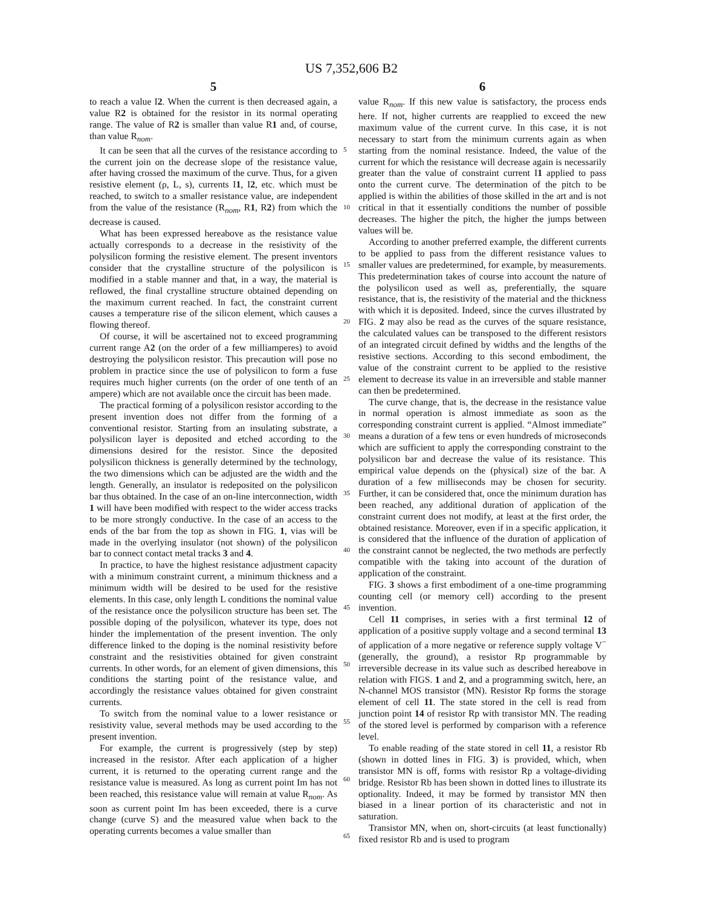US 7,352,606 B2
5
to reach a value I2. When the current is then decreased again, a value R2 is obtained for the resistor in its normal operating range. The value of R2 is smaller than value R1 and, of course, than value R<sub>nom</sub>.
It can be seen that all the curves of the resistance according to the current join on the decrease slope of the resistance value, after having crossed the maximum of the curve. Thus, for a given resistive element (ρ, L, s), currents I1, I2, etc. which must be reached, to switch to a smaller resistance value, are independent from the value of the resistance (R<sub>nom</sub>, R1, R2) from which the decrease is caused.
What has been expressed hereabove as the resistance value actually corresponds to a decrease in the resistivity of the polysilicon forming the resistive element. The present inventors consider that the crystalline structure of the polysilicon is modified in a stable manner and that, in a way, the material is reflowed, the final crystalline structure obtained depending on the maximum current reached. In fact, the constraint current causes a temperature rise of the silicon element, which causes a flowing thereof.
Of course, it will be ascertained not to exceed programming current range A2 (on the order of a few milliamperes) to avoid destroying the polysilicon resistor. This precaution will pose no problem in practice since the use of polysilicon to form a fuse requires much higher currents (on the order of one tenth of an ampere) which are not available once the circuit has been made.
The practical forming of a polysilicon resistor according to the present invention does not differ from the forming of a conventional resistor. Starting from an insulating substrate, a polysilicon layer is deposited and etched according to the dimensions desired for the resistor. Since the deposited polysilicon thickness is generally determined by the technology, the two dimensions which can be adjusted are the width and the length. Generally, an insulator is redeposited on the polysilicon bar thus obtained. In the case of an on-line interconnection, width 1 will have been modified with respect to the wider access tracks to be more strongly conductive. In the case of an access to the ends of the bar from the top as shown in FIG. 1, vias will be made in the overlying insulator (not shown) of the polysilicon bar to connect contact metal tracks 3 and 4.
In practice, to have the highest resistance adjustment capacity with a minimum constraint current, a minimum thickness and a minimum width will be desired to be used for the resistive elements. In this case, only length L conditions the nominal value of the resistance once the polysilicon structure has been set. The possible doping of the polysilicon, whatever its type, does not hinder the implementation of the present invention. The only difference linked to the doping is the nominal resistivity before constraint and the resistivities obtained for given constraint currents. In other words, for an element of given dimensions, this conditions the starting point of the resistance value, and accordingly the resistance values obtained for given constraint currents.
To switch from the nominal value to a lower resistance or resistivity value, several methods may be used according to the present invention.
For example, the current is progressively (step by step) increased in the resistor. After each application of a higher current, it is returned to the operating current range and the resistance value is measured. As long as current point Im has not been reached, this resistance value will remain at value R<sub>nom</sub>. As soon as current point Im has been exceeded, there is a curve change (curve S) and the measured value when back to the operating currents becomes a value smaller than
6
value R<sub>nom</sub>. If this new value is satisfactory, the process ends here. If not, higher currents are reapplied to exceed the new maximum value of the current curve. In this case, it is not necessary to start from the minimum currents again as when starting from the nominal resistance. Indeed, the value of the current for which the resistance will decrease again is necessarily greater than the value of constraint current I1 applied to pass onto the current curve. The determination of the pitch to be applied is within the abilities of those skilled in the art and is not critical in that it essentially conditions the number of possible decreases. The higher the pitch, the higher the jumps between values will be.
According to another preferred example, the different currents to be applied to pass from the different resistance values to smaller values are predetermined, for example, by measurements. This predetermination takes of course into account the nature of the polysilicon used as well as, preferentially, the square resistance, that is, the resistivity of the material and the thickness with which it is deposited. Indeed, since the curves illustrated by FIG. 2 may also be read as the curves of the square resistance, the calculated values can be transposed to the different resistors of an integrated circuit defined by widths and the lengths of the resistive sections. According to this second embodiment, the value of the constraint current to be applied to the resistive element to decrease its value in an irreversible and stable manner can then be predetermined.
The curve change, that is, the decrease in the resistance value in normal operation is almost immediate as soon as the corresponding constraint current is applied. “Almost immediate” means a duration of a few tens or even hundreds of microseconds which are sufficient to apply the corresponding constraint to the polysilicon bar and decrease the value of its resistance. This empirical value depends on the (physical) size of the bar. A duration of a few milliseconds may be chosen for security. Further, it can be considered that, once the minimum duration has been reached, any additional duration of application of the constraint current does not modify, at least at the first order, the obtained resistance. Moreover, even if in a specific application, it is considered that the influence of the duration of application of the constraint cannot be neglected, the two methods are perfectly compatible with the taking into account of the duration of application of the constraint.
FIG. 3 shows a first embodiment of a one-time programming counting cell (or memory cell) according to the present invention.
Cell 11 comprises, in series with a first terminal 12 of application of a positive supply voltage and a second terminal 13 of application of a more negative or reference supply voltage V<sup>−</sup> (generally, the ground), a resistor Rp programmable by irreversible decrease in its value such as described hereabove in relation with FIGS. 1 and 2, and a programming switch, here, an N-channel MOS transistor (MN). Resistor Rp forms the storage element of cell 11. The state stored in the cell is read from junction point 14 of resistor Rp with transistor MN. The reading of the stored level is performed by comparison with a reference level.
To enable reading of the state stored in cell 11, a resistor Rb (shown in dotted lines in FIG. 3) is provided, which, when transistor MN is off, forms with resistor Rp a voltage-dividing bridge. Resistor Rb has been shown in dotted lines to illustrate its optionality. Indeed, it may be formed by transistor MN then biased in a linear portion of its characteristic and not in saturation.
Transistor MN, when on, short-circuits (at least functionally) fixed resistor Rb and is used to program
5
10
15
20
25
30
35
40
45
50
55
60
65